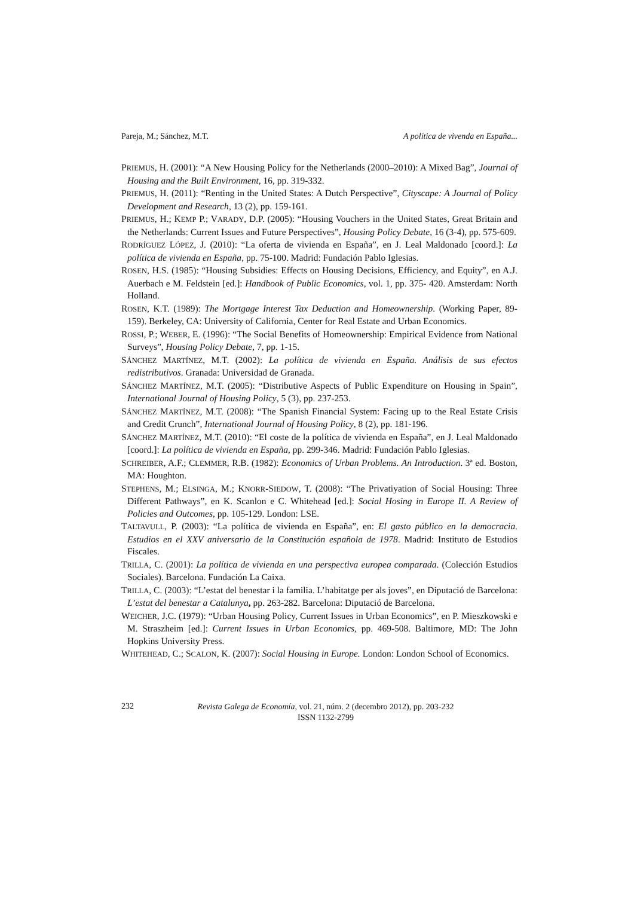Pareja, M.; Sánchez, M.T. A política de vivenda en España...
PRIEMUS, H. (2001): “A New Housing Policy for the Netherlands (2000–2010): A Mixed Bag”, Journal of Housing and the Built Environment, 16, pp. 319-332.
PRIEMUS, H. (2011): “Renting in the United States: A Dutch Perspective”, Cityscape: A Journal of Policy Development and Research, 13 (2), pp. 159-161.
PRIEMUS, H.; KEMP P.; VARADY, D.P. (2005): “Housing Vouchers in the United States, Great Britain and the Netherlands: Current Issues and Future Perspectives”, Housing Policy Debate, 16 (3-4), pp. 575-609.
RODRÍGUEZ LÓPEZ, J. (2010): “La oferta de vivienda en España”, en J. Leal Maldonado [coord.]: La política de vivienda en España, pp. 75-100. Madrid: Fundación Pablo Iglesias.
ROSEN, H.S. (1985): “Housing Subsidies: Effects on Housing Decisions, Efficiency, and Equity”, en A.J. Auerbach e M. Feldstein [ed.]: Handbook of Public Economics, vol. 1, pp. 375- 420. Amsterdam: North Holland.
ROSEN, K.T. (1989): The Mortgage Interest Tax Deduction and Homeownership. (Working Paper, 89-159). Berkeley, CA: University of California, Center for Real Estate and Urban Economics.
ROSSI, P.; WEBER, E. (1996): “The Social Benefits of Homeownership: Empirical Evidence from National Surveys”, Housing Policy Debate, 7, pp. 1-15.
SÁNCHEZ MARTÍNEZ, M.T. (2002): La política de vivienda en España. Análisis de sus efectos redistributivos. Granada: Universidad de Granada.
SÁNCHEZ MARTÍNEZ, M.T. (2005): “Distributive Aspects of Public Expenditure on Housing in Spain”, International Journal of Housing Policy, 5 (3), pp. 237-253.
SÁNCHEZ MARTÍNEZ, M.T. (2008): “The Spanish Financial System: Facing up to the Real Estate Crisis and Credit Crunch”, International Journal of Housing Policy, 8 (2), pp. 181-196.
SÁNCHEZ MARTÍNEZ, M.T. (2010): “El coste de la política de vivienda en España”, en J. Leal Maldonado [coord.]: La política de vivienda en España, pp. 299-346. Madrid: Fundación Pablo Iglesias.
SCHREIBER, A.F.; CLEMMER, R.B. (1982): Economics of Urban Problems. An Introduction. 3ª ed. Boston, MA: Houghton.
STEPHENS, M.; ELSINGA, M.; KNORR-SIEDOW, T. (2008): “The Privatiyation of Social Housing: Three Different Pathways”, en K. Scanlon e C. Whitehead [ed.]: Social Hosing in Europe II. A Review of Policies and Outcomes, pp. 105-129. London: LSE.
TALTAVULL, P. (2003): “La política de vivienda en España”, en: El gasto público en la democracia. Estudios en el XXV aniversario de la Constitución española de 1978. Madrid: Instituto de Estudios Fiscales.
TRILLA, C. (2001): La política de vivienda en una perspectiva europea comparada. (Colección Estudios Sociales). Barcelona. Fundación La Caixa.
TRILLA, C. (2003): “L’estat del benestar i la familia. L’habitatge per als joves”, en Diputació de Barcelona: L’estat del benestar a Catalunya, pp. 263-282. Barcelona: Diputació de Barcelona.
WEICHER, J.C. (1979): “Urban Housing Policy, Current Issues in Urban Economics”, en P. Mieszkowski e M. Straszheim [ed.]: Current Issues in Urban Economics, pp. 469-508. Baltimore, MD: The John Hopkins University Press.
WHITEHEAD, C.; SCALON, K. (2007): Social Housing in Europe. London: London School of Economics.
232
Revista Galega de Economía, vol. 21, núm. 2 (decembro 2012), pp. 203-232
ISSN 1132-2799